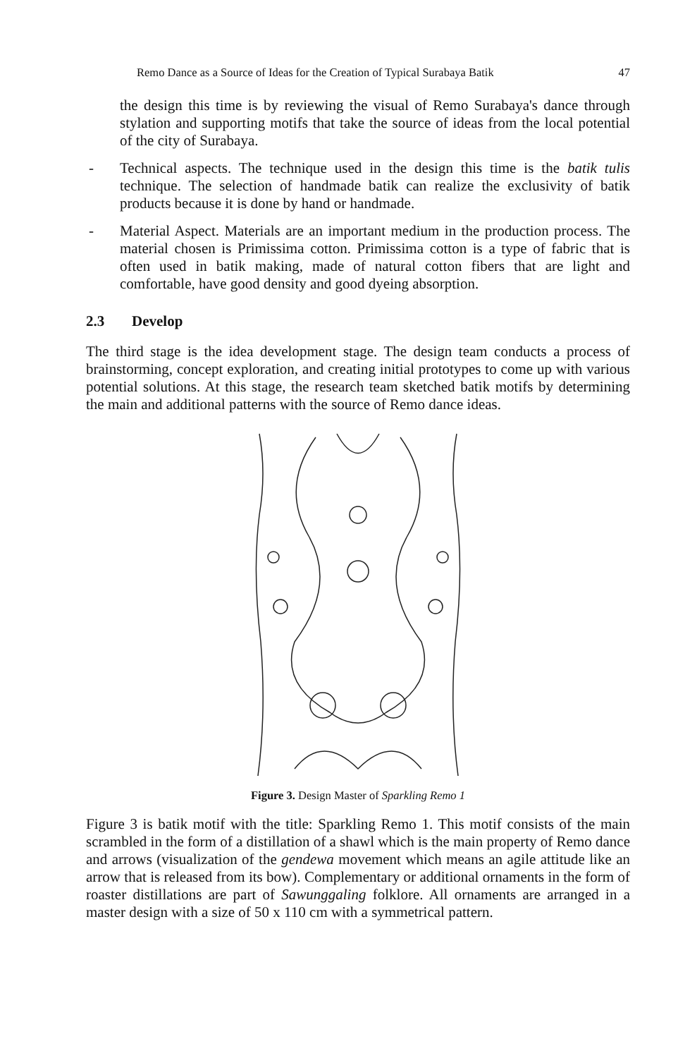Remo Dance as a Source of Ideas for the Creation of Typical Surabaya Batik 47
the design this time is by reviewing the visual of Remo Surabaya's dance through stylation and supporting motifs that take the source of ideas from the local potential of the city of Surabaya.
- Technical aspects. The technique used in the design this time is the batik tulis technique. The selection of handmade batik can realize the exclusivity of batik products because it is done by hand or handmade.
- Material Aspect. Materials are an important medium in the production process. The material chosen is Primissima cotton. Primissima cotton is a type of fabric that is often used in batik making, made of natural cotton fibers that are light and comfortable, have good density and good dyeing absorption.
2.3 Develop
The third stage is the idea development stage. The design team conducts a process of brainstorming, concept exploration, and creating initial prototypes to come up with various potential solutions. At this stage, the research team sketched batik motifs by determining the main and additional patterns with the source of Remo dance ideas.
Figure 3. Design Master of Sparkling Remo 1
Figure 3 is batik motif with the title: Sparkling Remo 1. This motif consists of the main scrambled in the form of a distillation of a shawl which is the main property of Remo dance and arrows (visualization of the gendewa movement which means an agile attitude like an arrow that is released from its bow). Complementary or additional ornaments in the form of roaster distillations are part of Sawunggaling folklore. All ornaments are arranged in a master design with a size of 50 x 110 cm with a symmetrical pattern.